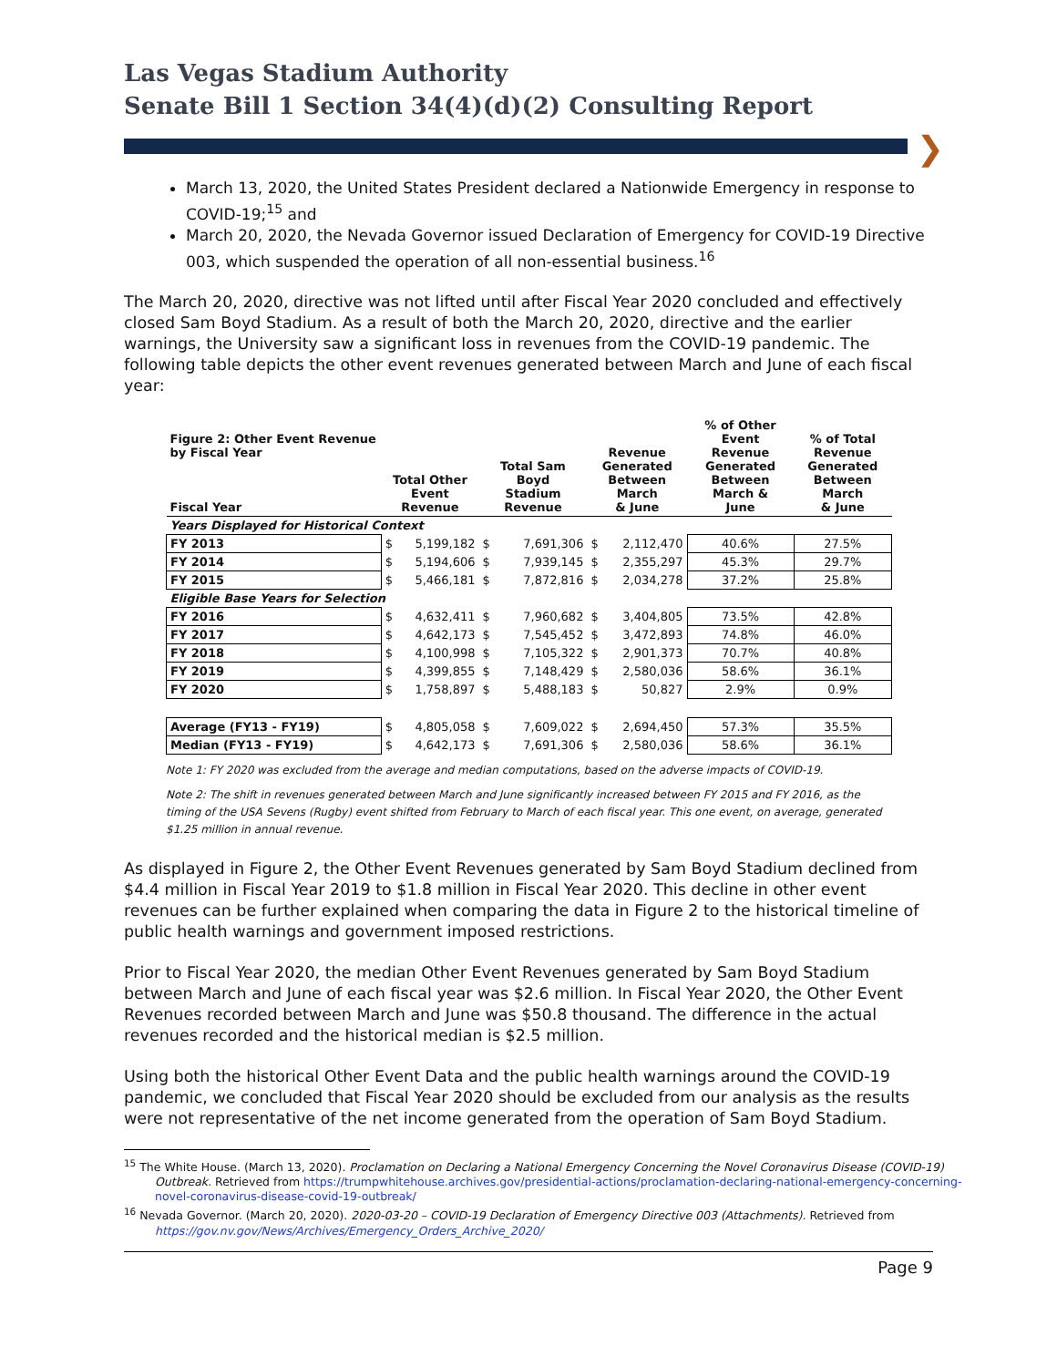Las Vegas Stadium Authority
Senate Bill 1 Section 34(4)(d)(2) Consulting Report
❯
March 13, 2020, the United States President declared a Nationwide Emergency in response to COVID-19;<sup>15</sup> and
March 20, 2020, the Nevada Governor issued Declaration of Emergency for COVID-19 Directive 003, which suspended the operation of all non-essential business.<sup>16</sup>
The March 20, 2020, directive was not lifted until after Fiscal Year 2020 concluded and effectively closed Sam Boyd Stadium. As a result of both the March 20, 2020, directive and the earlier warnings, the University saw a significant loss in revenues from the COVID-19 pandemic. The following table depicts the other event revenues generated between March and June of each fiscal year:
| Figure 2: Other Event Revenue by Fiscal Year Fiscal Year | Total Other Event Revenue | | Total Sam Boyd Stadium Revenue | | Revenue Generated Between March & June | | % of Other Event Revenue Generated Between March & June | % of Total Revenue Generated Between March & June |
| --- | --- | --- | --- | --- | --- | --- | --- | --- |
| Years Displayed for Historical Context | | | | | | | | |
| FY 2013 | $ | 5,199,182 | $ | 7,691,306 | $ | 2,112,470 | 40.6% | 27.5% |
| FY 2014 | $ | 5,194,606 | $ | 7,939,145 | $ | 2,355,297 | 45.3% | 29.7% |
| FY 2015 | $ | 5,466,181 | $ | 7,872,816 | $ | 2,034,278 | 37.2% | 25.8% |
| Eligible Base Years for Selection | | | | | | | | |
| FY 2016 | $ | 4,632,411 | $ | 7,960,682 | $ | 3,404,805 | 73.5% | 42.8% |
| FY 2017 | $ | 4,642,173 | $ | 7,545,452 | $ | 3,472,893 | 74.8% | 46.0% |
| FY 2018 | $ | 4,100,998 | $ | 7,105,322 | $ | 2,901,373 | 70.7% | 40.8% |
| FY 2019 | $ | 4,399,855 | $ | 7,148,429 | $ | 2,580,036 | 58.6% | 36.1% |
| FY 2020 | $ | 1,758,897 | $ | 5,488,183 | $ | 50,827 | 2.9% | 0.9% |
| Average (FY13 - FY19) | $ | 4,805,058 | $ | 7,609,022 | $ | 2,694,450 | 57.3% | 35.5% |
| Median (FY13 - FY19) | $ | 4,642,173 | $ | 7,691,306 | $ | 2,580,036 | 58.6% | 36.1% |
Note 1: FY 2020 was excluded from the average and median computations, based on the adverse impacts of COVID-19.
Note 2: The shift in revenues generated between March and June significantly increased between FY 2015 and FY 2016, as the timing of the USA Sevens (Rugby) event shifted from February to March of each fiscal year. This one event, on average, generated $1.25 million in annual revenue.
As displayed in Figure 2, the Other Event Revenues generated by Sam Boyd Stadium declined from $4.4 million in Fiscal Year 2019 to $1.8 million in Fiscal Year 2020. This decline in other event revenues can be further explained when comparing the data in Figure 2 to the historical timeline of public health warnings and government imposed restrictions.
Prior to Fiscal Year 2020, the median Other Event Revenues generated by Sam Boyd Stadium between March and June of each fiscal year was $2.6 million. In Fiscal Year 2020, the Other Event Revenues recorded between March and June was $50.8 thousand. The difference in the actual revenues recorded and the historical median is $2.5 million.
Using both the historical Other Event Data and the public health warnings around the COVID-19 pandemic, we concluded that Fiscal Year 2020 should be excluded from our analysis as the results were not representative of the net income generated from the operation of Sam Boyd Stadium.
<sup>15</sup> The White House. (March 13, 2020). Proclamation on Declaring a National Emergency Concerning the Novel Coronavirus Disease (COVID-19) Outbreak. Retrieved from https://trumpwhitehouse.archives.gov/presidential-actions/proclamation-declaring-national-emergency-concerning-novel-coronavirus-disease-covid-19-outbreak/
<sup>16</sup> Nevada Governor. (March 20, 2020). 2020-03-20 – COVID-19 Declaration of Emergency Directive 003 (Attachments). Retrieved from https://gov.nv.gov/News/Archives/Emergency_Orders_Archive_2020/
Page 9